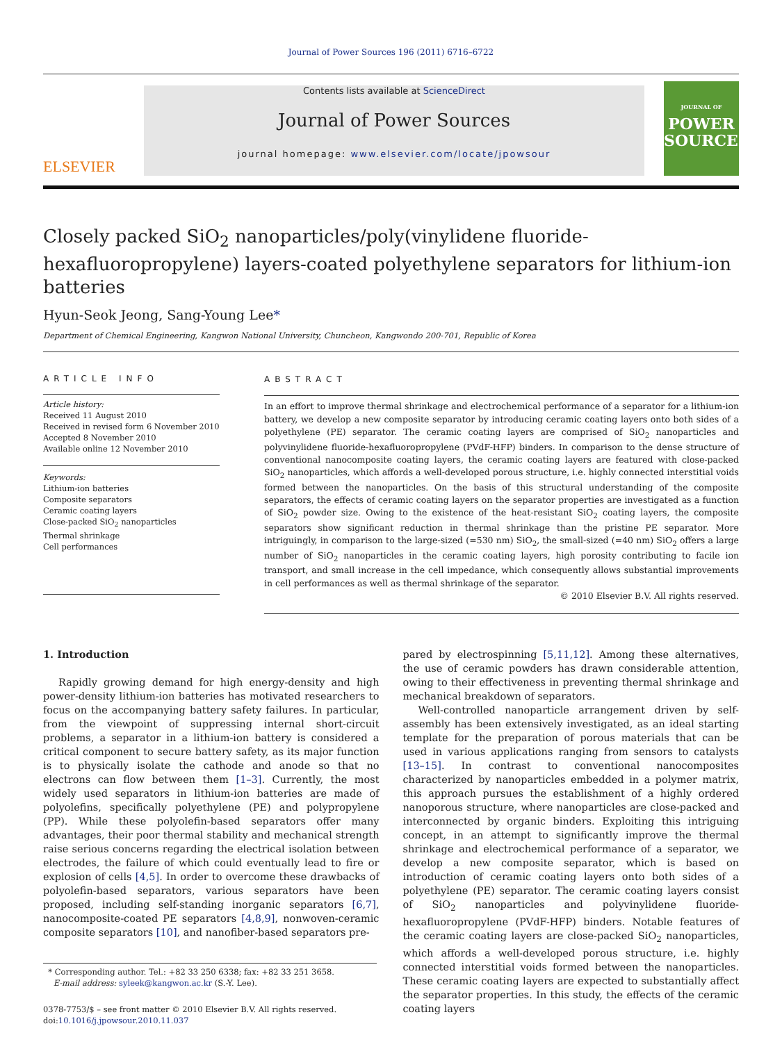Journal of Power Sources 196 (2011) 6716–6722
ELSEVIER
Contents lists available at ScienceDirect
Journal of Power Sources
journal homepage: www.elsevier.com/locate/jpowsour
JOURNAL OF
POWER
SOURCES
Closely packed SiO<sub>2</sub> nanoparticles/poly(vinylidene fluoride-hexafluoropropylene) layers-coated polyethylene separators for lithium-ion batteries
Hyun-Seok Jeong, Sang-Young Lee*
Department of Chemical Engineering, Kangwon National University, Chuncheon, Kangwondo 200-701, Republic of Korea
ARTICLE INFO
Article history:
Received 11 August 2010
Received in revised form 6 November 2010
Accepted 8 November 2010
Available online 12 November 2010
Keywords:
Lithium-ion batteries
Composite separators
Ceramic coating layers
Close-packed SiO<sub>2</sub> nanoparticles
Thermal shrinkage
Cell performances
ABSTRACT
In an effort to improve thermal shrinkage and electrochemical performance of a separator for a lithium-ion battery, we develop a new composite separator by introducing ceramic coating layers onto both sides of a polyethylene (PE) separator. The ceramic coating layers are comprised of SiO<sub>2</sub> nanoparticles and polyvinylidene fluoride-hexafluoropropylene (PVdF-HFP) binders. In comparison to the dense structure of conventional nanocomposite coating layers, the ceramic coating layers are featured with close-packed SiO<sub>2</sub> nanoparticles, which affords a well-developed porous structure, i.e. highly connected interstitial voids formed between the nanoparticles. On the basis of this structural understanding of the composite separators, the effects of ceramic coating layers on the separator properties are investigated as a function of SiO<sub>2</sub> powder size. Owing to the existence of the heat-resistant SiO<sub>2</sub> coating layers, the composite separators show significant reduction in thermal shrinkage than the pristine PE separator. More intriguingly, in comparison to the large-sized (=530 nm) SiO<sub>2</sub>, the small-sized (=40 nm) SiO<sub>2</sub> offers a large number of SiO<sub>2</sub> nanoparticles in the ceramic coating layers, high porosity contributing to facile ion transport, and small increase in the cell impedance, which consequently allows substantial improvements in cell performances as well as thermal shrinkage of the separator.
© 2010 Elsevier B.V. All rights reserved.
1. Introduction
Rapidly growing demand for high energy-density and high power-density lithium-ion batteries has motivated researchers to focus on the accompanying battery safety failures. In particular, from the viewpoint of suppressing internal short-circuit problems, a separator in a lithium-ion battery is considered a critical component to secure battery safety, as its major function is to physically isolate the cathode and anode so that no electrons can flow between them [1–3]. Currently, the most widely used separators in lithium-ion batteries are made of polyolefins, specifically polyethylene (PE) and polypropylene (PP). While these polyolefin-based separators offer many advantages, their poor thermal stability and mechanical strength raise serious concerns regarding the electrical isolation between electrodes, the failure of which could eventually lead to fire or explosion of cells [4,5]. In order to overcome these drawbacks of polyolefin-based separators, various separators have been proposed, including self-standing inorganic separators [6,7], nanocomposite-coated PE separators [4,8,9], nonwoven-ceramic composite separators [10], and nanofiber-based separators pre-
* Corresponding author. Tel.: +82 33 250 6338; fax: +82 33 251 3658.
E-mail address: syleek@kangwon.ac.kr (S.-Y. Lee).
0378-7753/$ – see front matter © 2010 Elsevier B.V. All rights reserved.
doi:10.1016/j.jpowsour.2010.11.037
pared by electrospinning [5,11,12]. Among these alternatives, the use of ceramic powders has drawn considerable attention, owing to their effectiveness in preventing thermal shrinkage and mechanical breakdown of separators.
Well-controlled nanoparticle arrangement driven by self-assembly has been extensively investigated, as an ideal starting template for the preparation of porous materials that can be used in various applications ranging from sensors to catalysts [13–15]. In contrast to conventional nanocomposites characterized by nanoparticles embedded in a polymer matrix, this approach pursues the establishment of a highly ordered nanoporous structure, where nanoparticles are close-packed and interconnected by organic binders. Exploiting this intriguing concept, in an attempt to significantly improve the thermal shrinkage and electrochemical performance of a separator, we develop a new composite separator, which is based on introduction of ceramic coating layers onto both sides of a polyethylene (PE) separator. The ceramic coating layers consist of SiO<sub>2</sub> nanoparticles and polyvinylidene fluoride-hexafluoropropylene (PVdF-HFP) binders. Notable features of the ceramic coating layers are close-packed SiO<sub>2</sub> nanoparticles, which affords a well-developed porous structure, i.e. highly connected interstitial voids formed between the nanoparticles. These ceramic coating layers are expected to substantially affect the separator properties. In this study, the effects of the ceramic coating layers